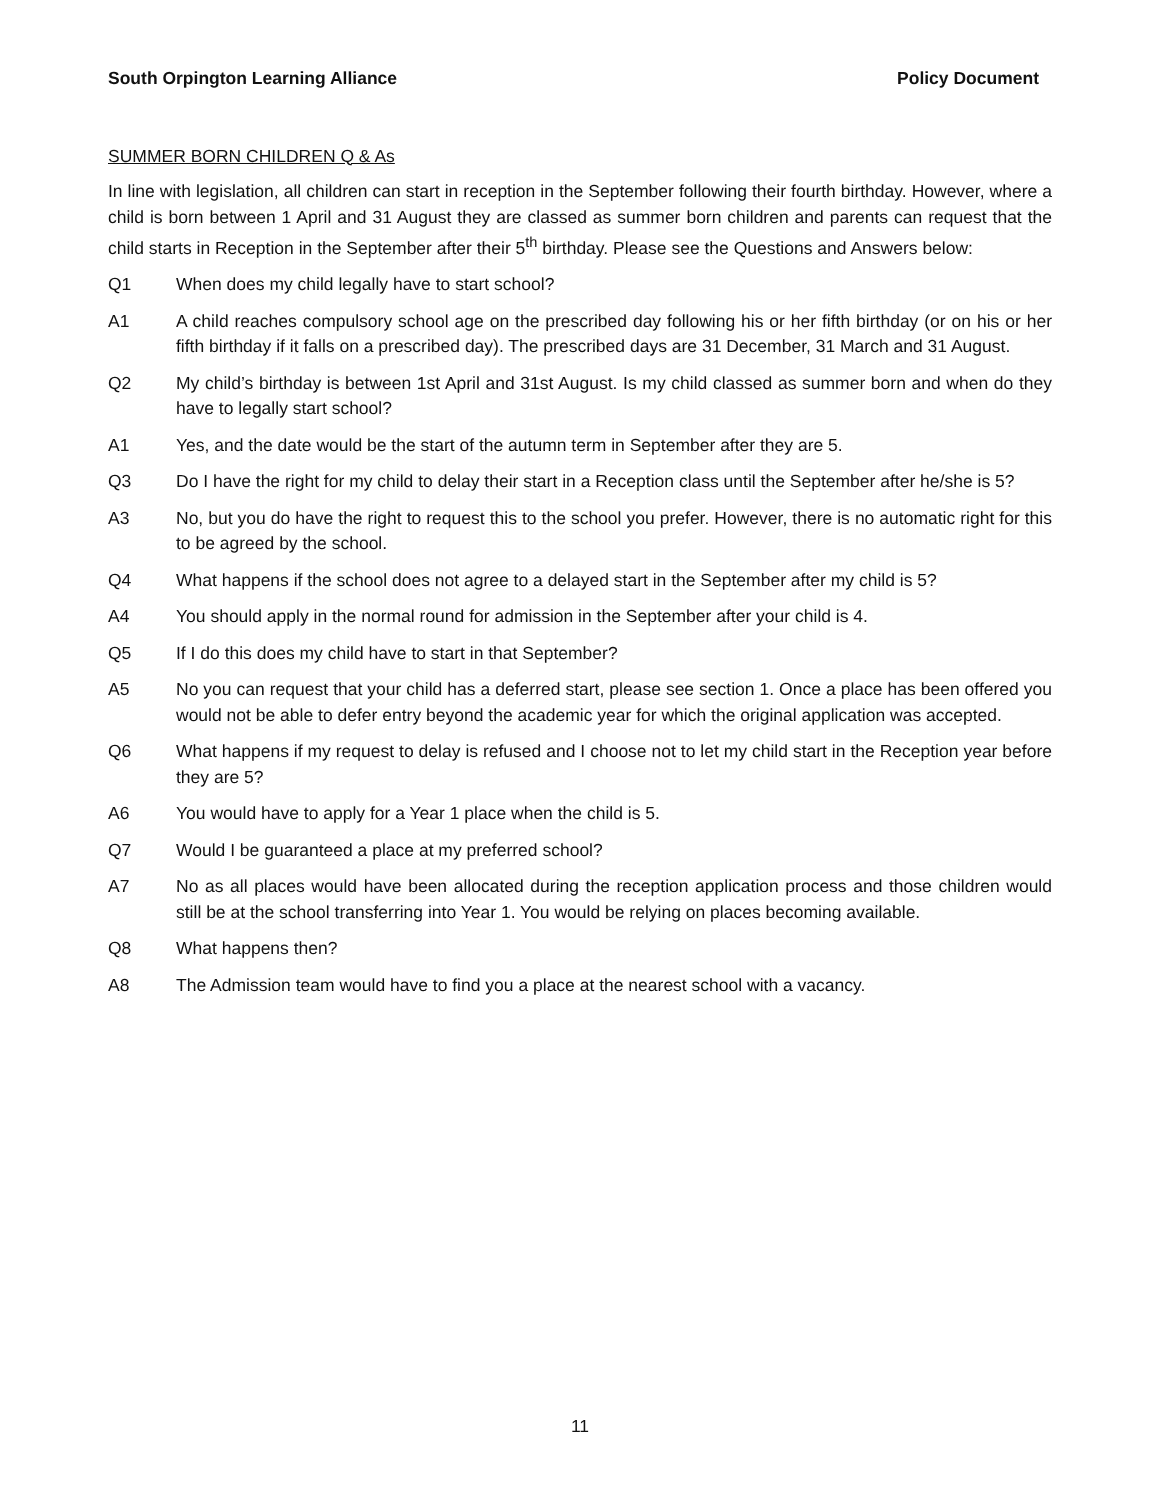South Orpington Learning Alliance Policy Document
SUMMER BORN CHILDREN Q & As
In line with legislation, all children can start in reception in the September following their fourth birthday. However, where a child is born between 1 April and 31 August they are classed as summer born children and parents can request that the child starts in Reception in the September after their 5<sup>th</sup> birthday. Please see the Questions and Answers below:
Q1 When does my child legally have to start school?
A1 A child reaches compulsory school age on the prescribed day following his or her fifth birthday (or on his or her fifth birthday if it falls on a prescribed day). The prescribed days are 31 December, 31 March and 31 August.
Q2 My child’s birthday is between 1st April and 31st August. Is my child classed as summer born and when do they have to legally start school?
A1 Yes, and the date would be the start of the autumn term in September after they are 5.
Q3 Do I have the right for my child to delay their start in a Reception class until the September after he/she is 5?
A3 No, but you do have the right to request this to the school you prefer. However, there is no automatic right for this to be agreed by the school.
Q4 What happens if the school does not agree to a delayed start in the September after my child is 5?
A4 You should apply in the normal round for admission in the September after your child is 4.
Q5 If I do this does my child have to start in that September?
A5 No you can request that your child has a deferred start, please see section 1. Once a place has been offered you would not be able to defer entry beyond the academic year for which the original application was accepted.
Q6 What happens if my request to delay is refused and I choose not to let my child start in the Reception year before they are 5?
A6 You would have to apply for a Year 1 place when the child is 5.
Q7 Would I be guaranteed a place at my preferred school?
A7 No as all places would have been allocated during the reception application process and those children would still be at the school transferring into Year 1. You would be relying on places becoming available.
Q8 What happens then?
A8 The Admission team would have to find you a place at the nearest school with a vacancy.
11